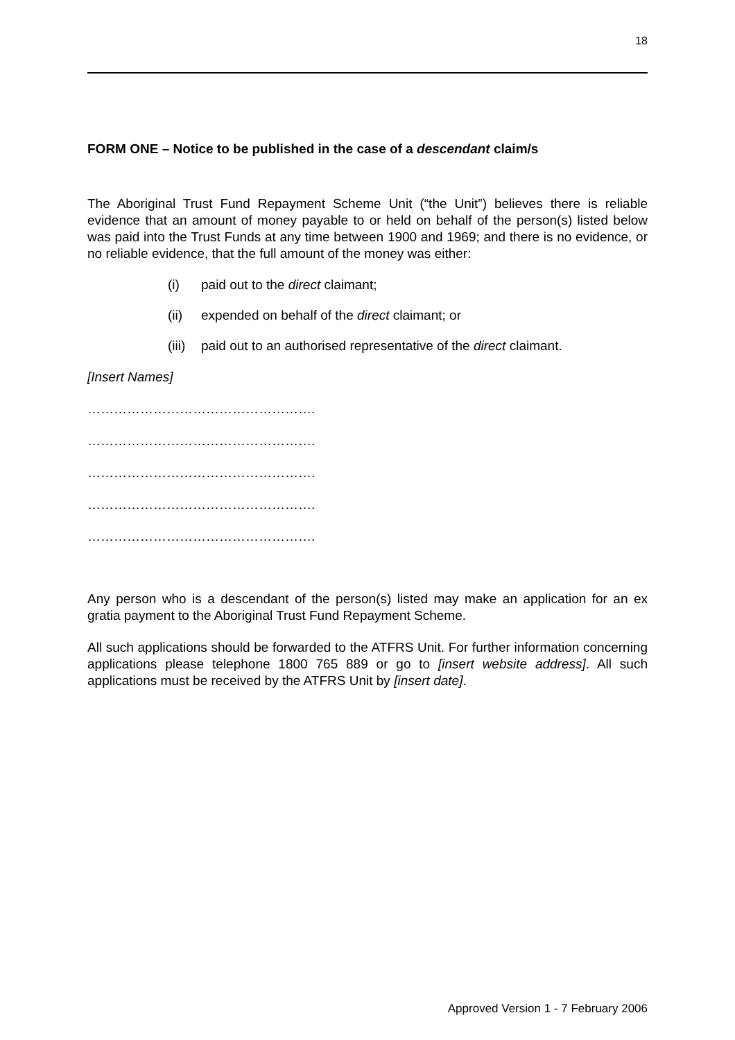18
FORM ONE – Notice to be published in the case of a descendant claim/s
The Aboriginal Trust Fund Repayment Scheme Unit (“the Unit”) believes there is reliable evidence that an amount of money payable to or held on behalf of the person(s) listed below was paid into the Trust Funds at any time between 1900 and 1969; and there is no evidence, or no reliable evidence, that the full amount of the money was either:
(i) paid out to the direct claimant;
(ii) expended on behalf of the direct claimant; or
(iii) paid out to an authorised representative of the direct claimant.
[Insert Names]
…………………………………………….
…………………………………………….
…………………………………………….
…………………………………………….
…………………………………………….
Any person who is a descendant of the person(s) listed may make an application for an ex gratia payment to the Aboriginal Trust Fund Repayment Scheme.
All such applications should be forwarded to the ATFRS Unit. For further information concerning applications please telephone 1800 765 889 or go to [insert website address]. All such applications must be received by the ATFRS Unit by [insert date].
Approved Version 1 - 7 February 2006